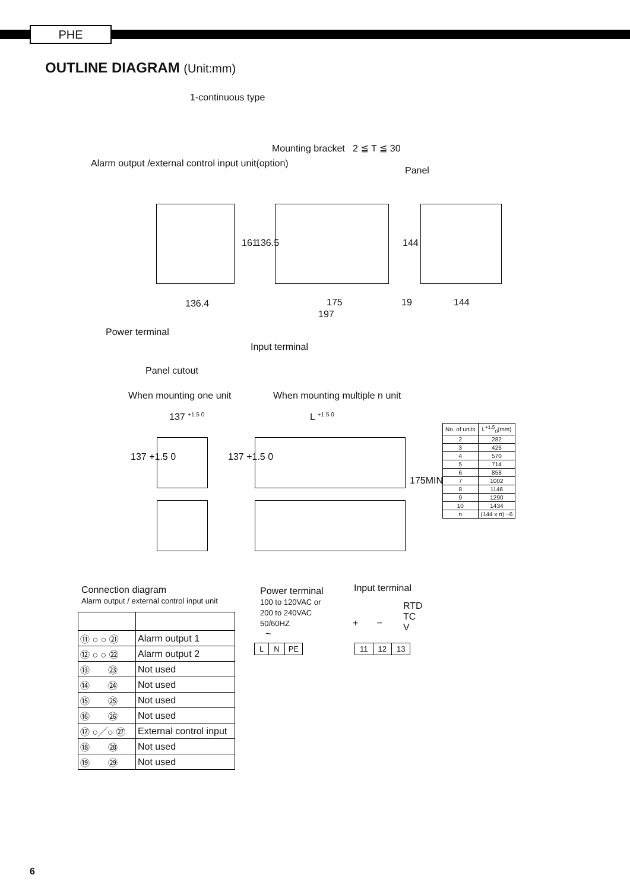PHE
OUTLINE DIAGRAM (Unit:mm)
1-continuous type
Mounting bracket 2 ≦ T ≦ 30
Alarm output /external control input unit(option)
Panel
136.4 175
197
19 144
161 136.5 144
Power terminal
Input terminal
Panel cutout
When mounting one unit When mounting multiple n unit
137 <sup>+1.5 0</sup> L <sup>+1.5 0</sup>
137 +1.5 0 137 +1.5 0
175MIN
| No. of units | L<sup>+1.5</sup><sub>0</sub>(mm) |
| --- | --- |
| 2 | 282 |
| 3 | 426 |
| 4 | 570 |
| 5 | 714 |
| 6 | 858 |
| 7 | 1002 |
| 8 | 1146 |
| 9 | 1290 |
| 10 | 1434 |
| n | (144 x n) −6 |
Connection diagram
Alarm output / external control input unit
| ⑪ ○ ○ ㉑ | Alarm output 1 |
| ⑫ ○ ○ ㉒ | Alarm output 2 |
| ⑬ ㉓ | Not used |
| ⑭ ㉔ | Not used |
| ⑮ ㉕ | Not used |
| ⑯ ㉖ | Not used |
| ⑰ ○╱○ ㉗ | External control input |
| ⑱ ㉘ | Not used |
| ⑲ ㉙ | Not used |
Power terminal
100 to 120VAC or
200 to 240VAC
50/60HZ
~
| L | N | PE |
Input terminal
RTD
TC
V
+ −
| 11 | 12 | 13 |
6